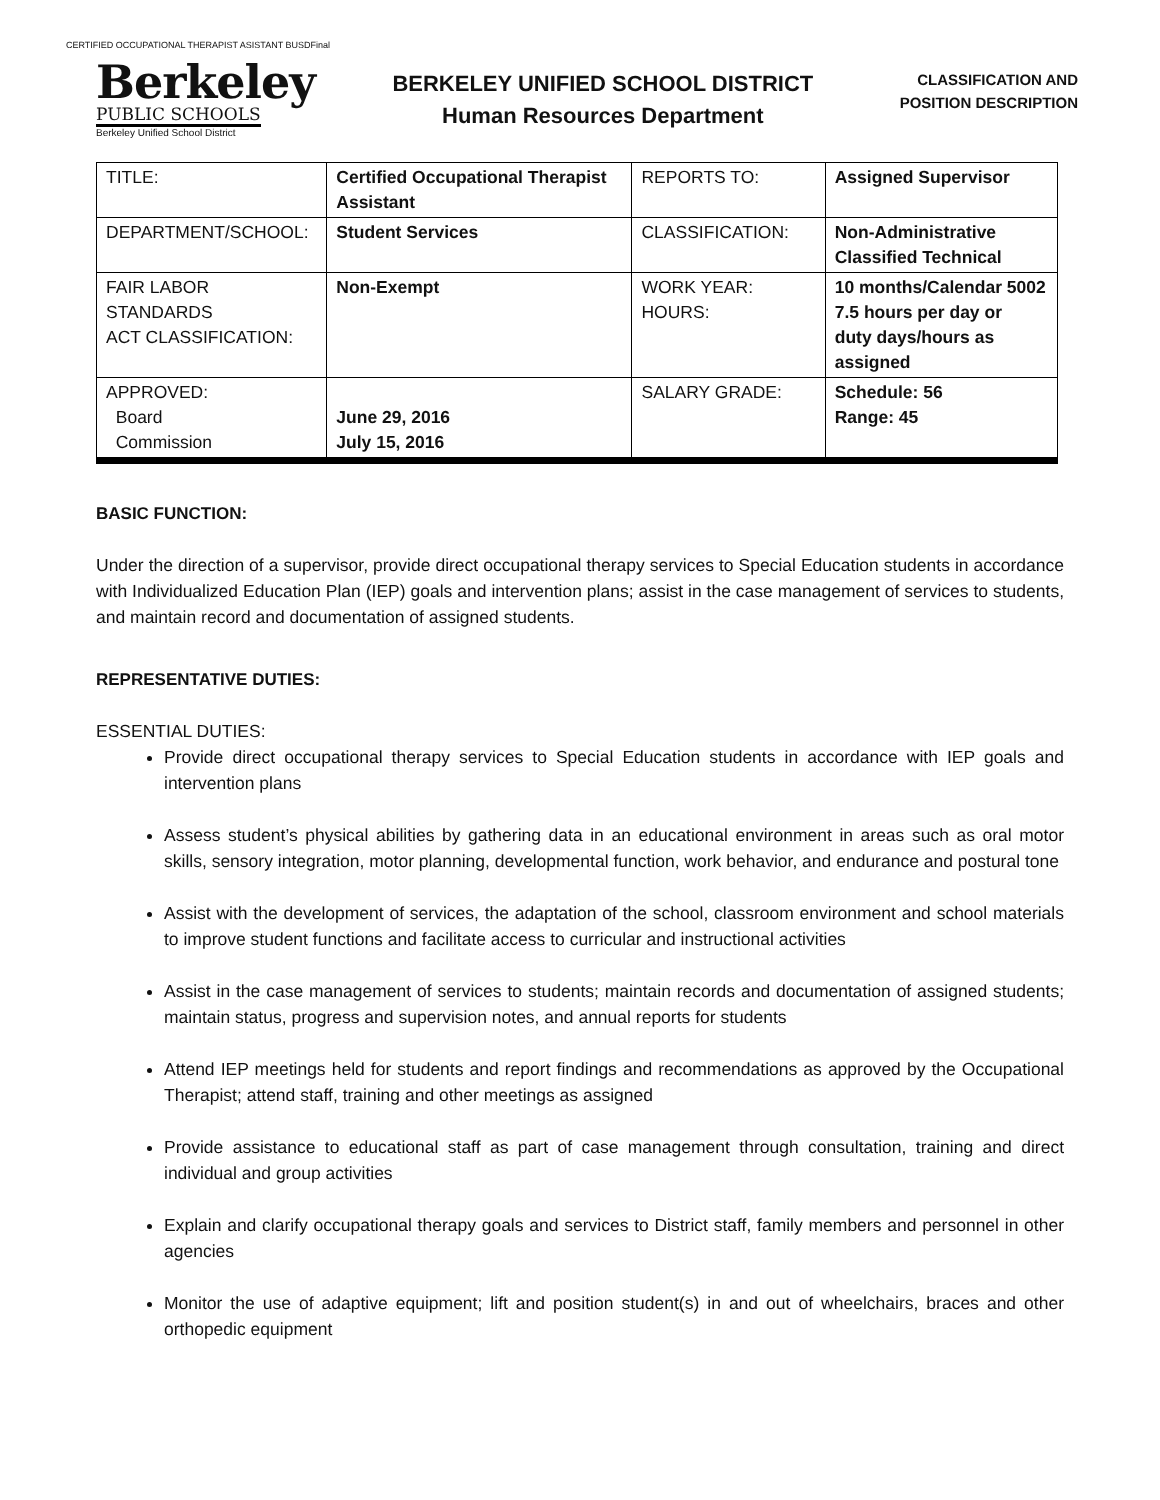CERTIFIED OCCUPATIONAL THERAPIST ASISTANT BUSDFinal
Berkeley
PUBLIC SCHOOLS
Berkeley Unified School District
BERKELEY UNIFIED SCHOOL DISTRICT
Human Resources Department
CLASSIFICATION AND
POSITION DESCRIPTION
| TITLE: | Certified Occupational Therapist Assistant | REPORTS TO: | Assigned Supervisor |
| DEPARTMENT/SCHOOL: | Student Services | CLASSIFICATION: | Non-Administrative Classified Technical |
| FAIR LABOR STANDARDS ACT CLASSIFICATION: | Non-Exempt | WORK YEAR: HOURS: | 10 months/Calendar 5002 7.5 hours per day or duty days/hours as assigned |
| APPROVED: Board Commission | June 29, 2016 July 15, 2016 | SALARY GRADE: | Schedule: 56 Range: 45 |
BASIC FUNCTION:
Under the direction of a supervisor, provide direct occupational therapy services to Special Education students in accordance with Individualized Education Plan (IEP) goals and intervention plans; assist in the case management of services to students, and maintain record and documentation of assigned students.
REPRESENTATIVE DUTIES:
ESSENTIAL DUTIES:
Provide direct occupational therapy services to Special Education students in accordance with IEP goals and intervention plans
Assess student’s physical abilities by gathering data in an educational environment in areas such as oral motor skills, sensory integration, motor planning, developmental function, work behavior, and endurance and postural tone
Assist with the development of services, the adaptation of the school, classroom environment and school materials to improve student functions and facilitate access to curricular and instructional activities
Assist in the case management of services to students; maintain records and documentation of assigned students; maintain status, progress and supervision notes, and annual reports for students
Attend IEP meetings held for students and report findings and recommendations as approved by the Occupational Therapist; attend staff, training and other meetings as assigned
Provide assistance to educational staff as part of case management through consultation, training and direct individual and group activities
Explain and clarify occupational therapy goals and services to District staff, family members and personnel in other agencies
Monitor the use of adaptive equipment; lift and position student(s) in and out of wheelchairs, braces and other orthopedic equipment